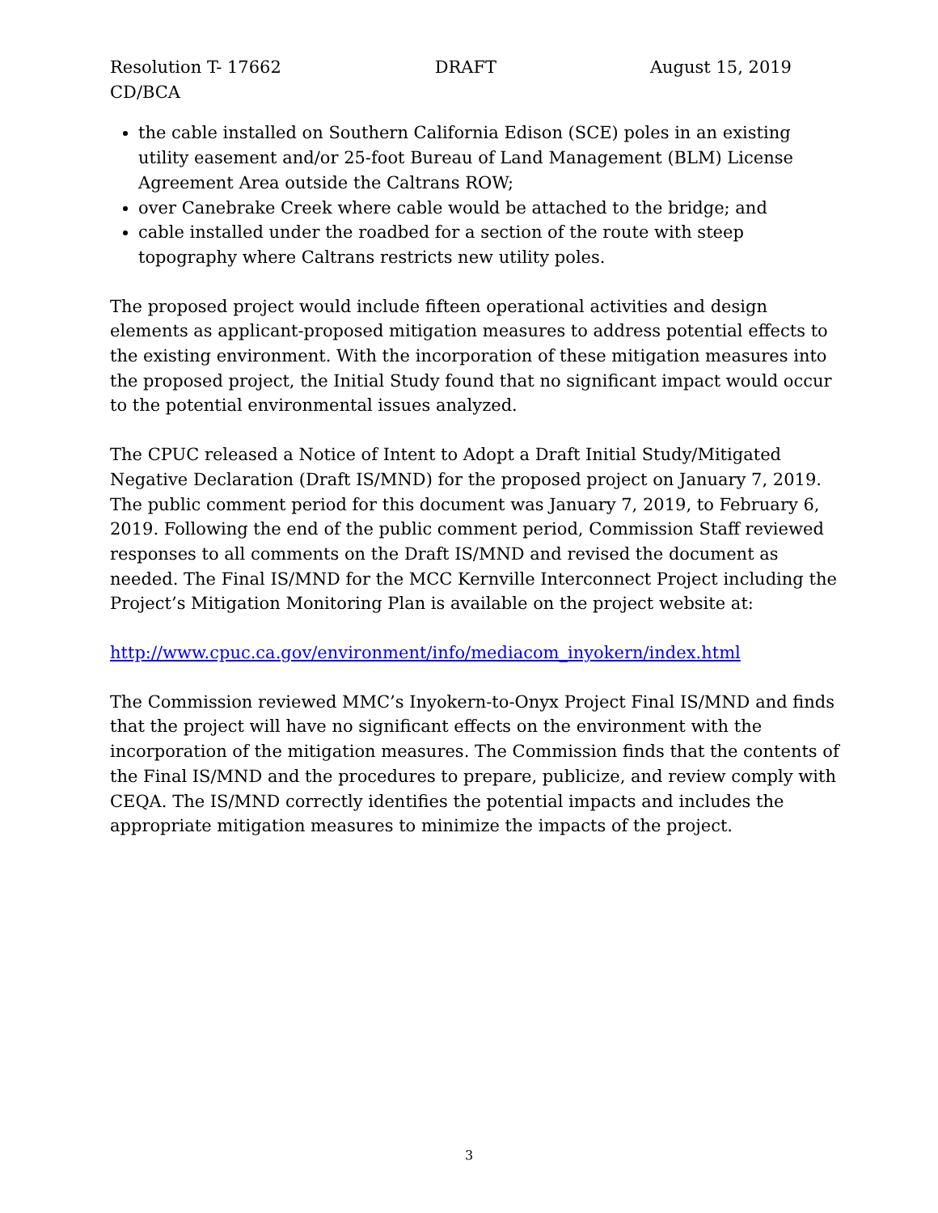Resolution T- 17662 DRAFT August 15, 2019
CD/BCA
the cable installed on Southern California Edison (SCE) poles in an existing utility easement and/or 25-foot Bureau of Land Management (BLM) License Agreement Area outside the Caltrans ROW;
over Canebrake Creek where cable would be attached to the bridge; and
cable installed under the roadbed for a section of the route with steep topography where Caltrans restricts new utility poles.
The proposed project would include fifteen operational activities and design elements as applicant-proposed mitigation measures to address potential effects to the existing environment. With the incorporation of these mitigation measures into the proposed project, the Initial Study found that no significant impact would occur to the potential environmental issues analyzed.
The CPUC released a Notice of Intent to Adopt a Draft Initial Study/Mitigated Negative Declaration (Draft IS/MND) for the proposed project on January 7, 2019. The public comment period for this document was January 7, 2019, to February 6, 2019. Following the end of the public comment period, Commission Staff reviewed responses to all comments on the Draft IS/MND and revised the document as needed. The Final IS/MND for the MCC Kernville Interconnect Project including the Project’s Mitigation Monitoring Plan is available on the project website at:
http://www.cpuc.ca.gov/environment/info/mediacom_inyokern/index.html
The Commission reviewed MMC’s Inyokern-to-Onyx Project Final IS/MND and finds that the project will have no significant effects on the environment with the incorporation of the mitigation measures. The Commission finds that the contents of the Final IS/MND and the procedures to prepare, publicize, and review comply with CEQA. The IS/MND correctly identifies the potential impacts and includes the appropriate mitigation measures to minimize the impacts of the project.
3